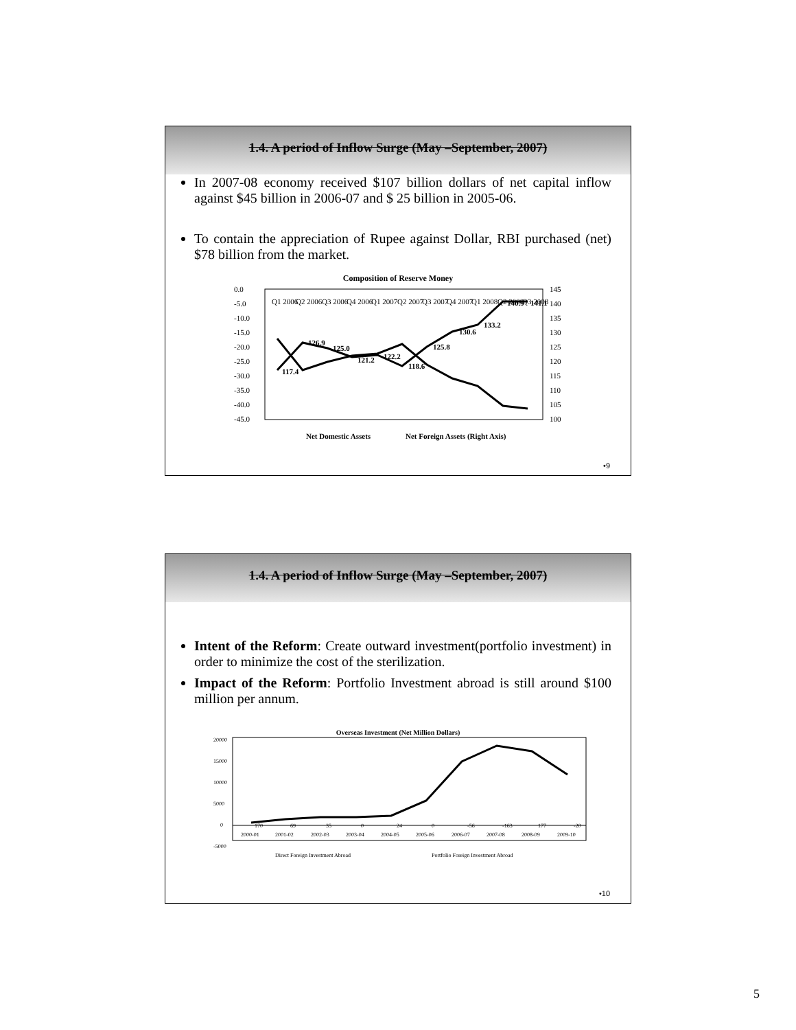1.4. A period of Inflow Surge (May –September, 2007)
In 2007-08 economy received $107 billion dollars of net capital inflow against $45 billion in 2006-07 and $ 25 billion in 2005-06.
To contain the appreciation of Rupee against Dollar, RBI purchased (net) $78 billion from the market.
Composition of Reserve Money
0.0
-5.0
-10.0
-15.0
-20.0
-25.0
-30.0
-35.0
-40.0
-45.0
145
140
135
130
125
120
115
110
105
100
Q1 2006
Q2 2006
Q3 2006
Q4 2006
Q1 2007
Q2 2007
Q3 2007
Q4 2007
Q1 2008
Q2 2008
Q3 2008
117.4
126.9
125.0
121.2
122.2
118.6
125.8
130.6
133.2
140.9
141.1
Net Domestic Assets
Net Foreign Assets (Right Axis)
•9
1.4. A period of Inflow Surge (May –September, 2007)
Intent of the Reform: Create outward investment(portfolio investment) in order to minimize the cost of the sterilization.
Impact of the Reform: Portfolio Investment abroad is still around $100 million per annum.
Overseas Investment (Net Million Dollars)
20000
15000
10000
5000
0
-5000
170
69
35
0
24
0
-56
-163
177
-20
2000-01
2001-02
2002-03
2003-04
2004-05
2005-06
2006-07
2007-08
2008-09
2009-10
Direct Foreign Investment Abroad
Portfolio Foreign Investment Abroad
•10
5